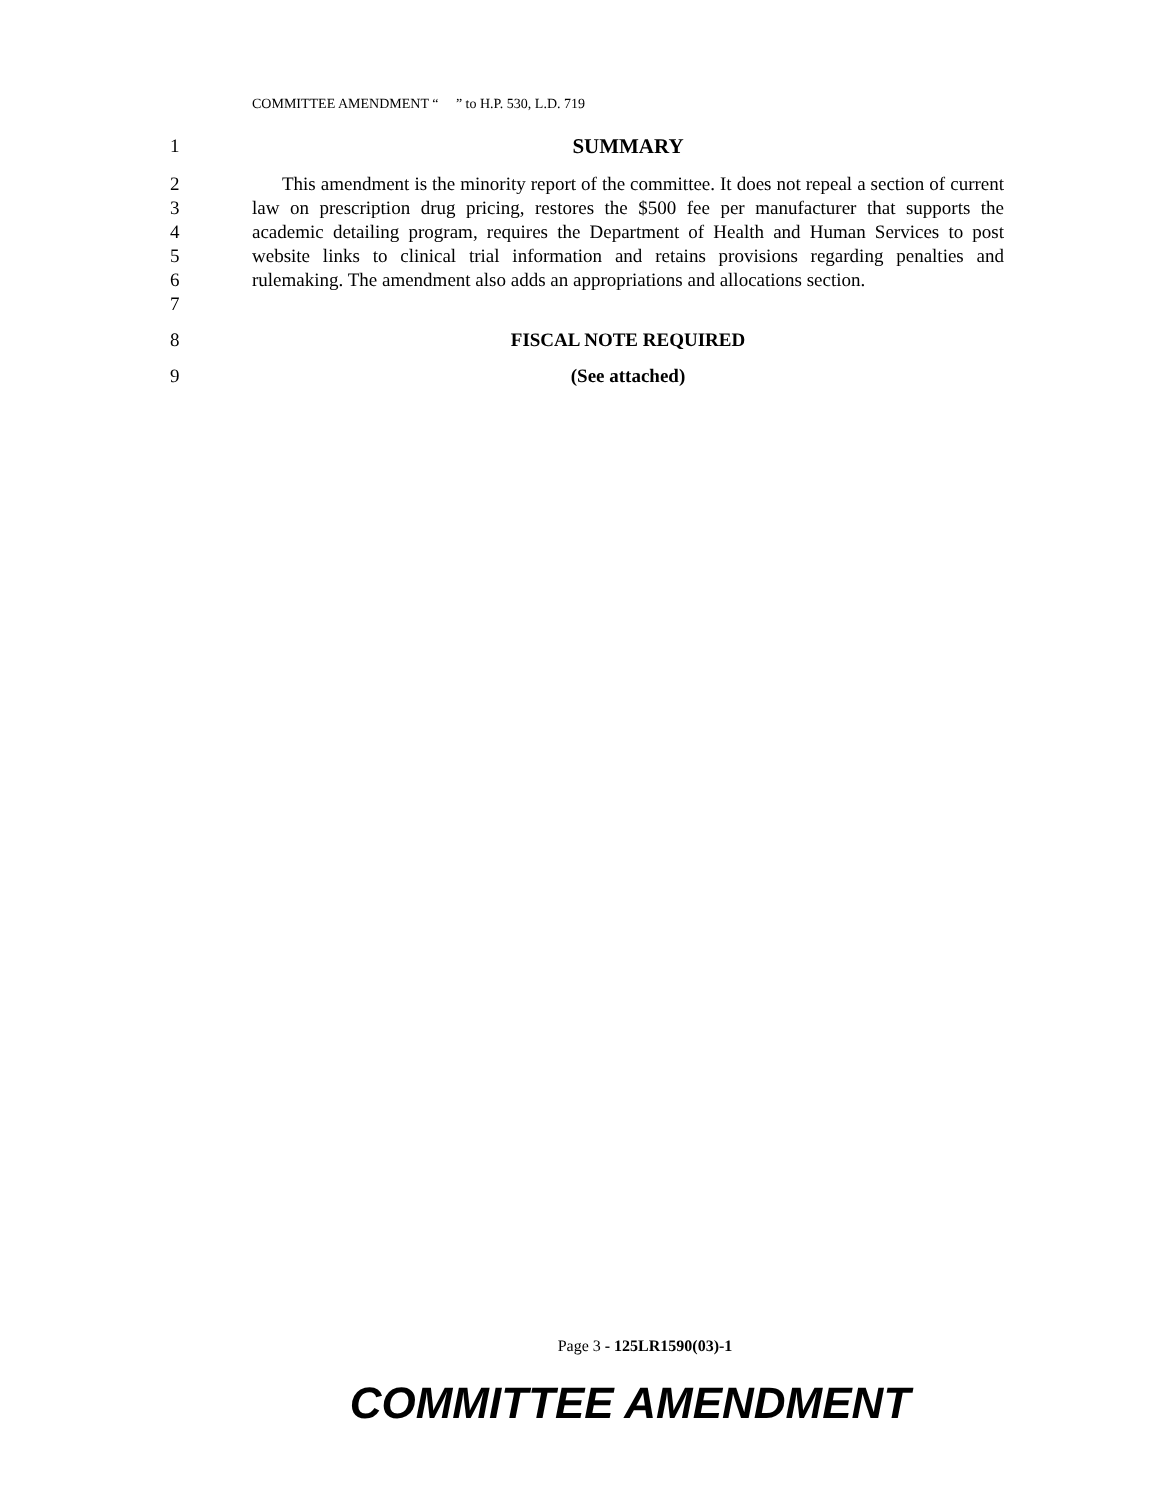COMMITTEE AMENDMENT “ ” to H.P. 530, L.D. 719
1 SUMMARY
2
3
4
5
6
7
This amendment is the minority report of the committee. It does not repeal a section of current law on prescription drug pricing, restores the $500 fee per manufacturer that supports the academic detailing program, requires the Department of Health and Human Services to post website links to clinical trial information and retains provisions regarding penalties and rulemaking. The amendment also adds an appropriations and allocations section.
8 FISCAL NOTE REQUIRED
9 (See attached)
Page 3 - 125LR1590(03)-1
COMMITTEE AMENDMENT